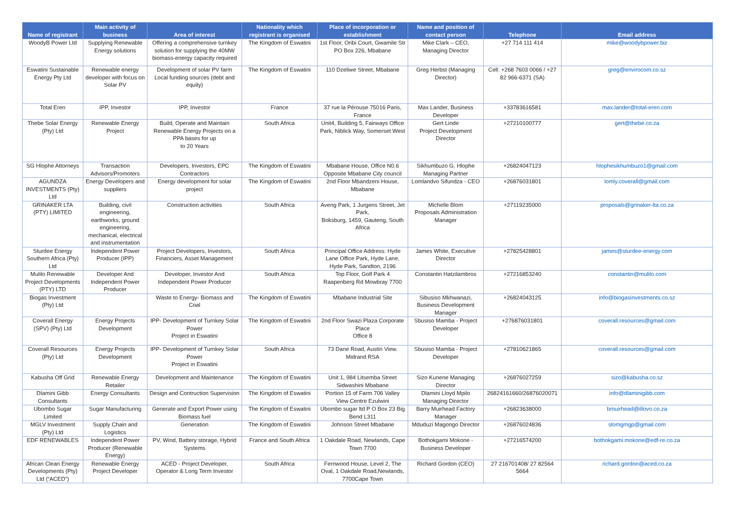| Name of registrant | Main activity of business | Area of interest | Nationality which registrant is organised | Place of incorporation or establishment | Name and position of contact person | Telephone | Email address |
| --- | --- | --- | --- | --- | --- | --- | --- |
| WoodyB Power Ltd | Supplying Renewable Energy solutions | Offering a comprehensive turnkey solution for supplying the 40MW biomass-energy capacity required | The Kingdom of Eswatini | 1st Floor, Oribi Court, Gwamile Str PO Box 226, Mbabane | Mike Clark – CEO, Managing Director | +27 714 111 414 | mike@woodybpower.biz |
| Eswatini Sustainable Energy Pty Ltd | Renewable energy developer with focus on Solar PV | Development of solar PV farm Local funding sources (debt and equity) | The Kingdom of Eswatini | 110 Dzeliwe Street, Mbabane | Greg Herbst (Managing Director) | Cell: +268 7603 0066 / +27 82 966-6371 (SA) | greg@envirocom.co.sz |
| Total Eren | IPP, Investor | IPP, Investor | France | 37 rue la Pérouse 75016 Paris, France | Max Lander, Business Developer | +33783616581 | max.lander@total-eren.com |
| Thebe Solar Energy (Pty) Ltd | Renewable Energy Project | Build, Operate and Maintain Renewable Energy Projects on a PPA bases for up to 20 Years | South Africa | Unit4, Building 5, Fairways Office Park, Niblick Way, Somerset West | Gert Linde Project Development Director | +27210100777 | gert@thebe.co.za |
| SG Hlophe Attorneys | Transaction Advisors/Promoters | Developers, Investors, EPC Contractors | The Kingdom of Eswatini | Mbabane House, Office N0.6 Opposite Mbabane City council | Sikhumbuzo G. Hlophe Managing Partner | +26824047123 | hlophesikhumbuzo1@gmail.com |
| AGUNDZA INVESTMENTS (Pty) Ltd | Energy Developers and suppliers | Energy development for solar project | The Kingdom of Eswatini | 2nd Floor Mbandzeni House, Mbabane | Lomlandvo Sifundza - CEO | +26876031801 | lomly.coverall@gmail.com |
| GRINAKER LTA (PTY) LIMITED | Building, civil engineering, earthworks, ground engineering, mechanical, electrical and instrumentation | Construction activities | South Africa | Aveng Park, 1 Jurgens Street, Jet Park, Boksburg, 1459, Gauteng, South Africa | Michelle Blom Proposals Administration Manager | +27119235000 | proposals@grinaker-lta.co.za |
| Sturdee Energy Southern Africa (Pty) Ltd | Independent Power Producer (IPP) | Project Developers, Investors, Financiers, Asset Management | South Africa | Principal Office Address: Hyde Lane Office Park, Hyde Lane, Hyde Park, Sandton, 2196 | James White, Executive Director | +27825428801 | james@sturdee-energy.com |
| Mulilo Renewable Project Developments (PTY) LTD | Developer And Independent Power Producer | Developer, Investor And Independent Power Producer | South Africa | Top Floor, Golf Park 4 Raapenberg Rd Mowbray 7700 | Constantin Hatzilambros | +27216853240 | constantin@mulilo.com |
| Biogas Investment (Pty) Ltd | | Waste to Energy- Biomass and Coal | The Kingdom of Eswatini | Mbabane Industrial Site | Sibusiso Mkhwanazi, Business Development Manager | +26824043125 | info@biogasinvestments.co.sz |
| Coverall Energy (SPV) (Pty) Ltd | Energy Projects Development | IPP- Development of Turnkey Solar Power Project in Eswatini | The Kingdom of Eswatini | 2nd Floor Swazi Plaza Corporate Place Office 8 | Sbusiso Mamba - Project Developer | +276876031801 | coverall.resources@gmail.com |
| Coverall Resources (Pty) Ltd | Energy Projects Development | IPP- Development of Turnkey Solar Power Project in Eswatini | South Africa | 73 Dane Road, Austin View. Midrand RSA | Sbusiso Mamba - Project Developer | +27810621865 | coverall.resources@gmail.com |
| Kabusha Off Grid | Renewable Energy Retailer | Development and Maintenance | The Kingdom of Eswatini | Unit 1, 984 Litsemba Street Sidwashini Mbabane | Sizo Kunene Managing Director | +26876027259 | sizo@kabusha.co.sz |
| Dlamini Gibb Consultants | Energy Consultants | Design and Contruction Supervision | The Kingdom of Eswatini | Portion 15 of Farm 706 Valley View Centre Ezulwini | Dlamini Lloyd Mpilo Managing Director | 26824161660/26876020071 | info@dlaminigibb.com |
| Ubombo Sugar Limited | Sugar Manufacturing | Generate and Export Power using Biomass fuel | The Kingdom of Eswatini | Ubombo sugar ltd P O Box 23 Big Bend L311 | Barry Muirhead Factory Manager | +26823638000 | bmuirhead@illovo.co.za |
| MGLV Investment (Pty) Ltd | Supply Chain and Logistics | Generation | The Kingdom of Eswatini | Johnson Street Mbabane | Mduduzi Magongo Director | +26876024836 | slomgmgp@gmail.com |
| EDF RENEWABLES | Independent Power Producer (Renewable Energy) | PV, Wind, Battery storage, Hybrid Systems | France and South Africa | 1 Oakdale Road, Newlands, Cape Town 7700 | Bothokgami Mokone - Business Developer | +27216574200 | bothokgami.mokone@edf-re.co.za |
| African Clean Energy Developments (Pty) Ltd (“ACED”) | Renewable Energy Project Developer | ACED - Project Developer, Operator & Long Term Investor | South Africa | Fernwood House, Level 2, The Oval, 1 Oakdale Road,Newlands, 7700Cape Town | Richard Gordon (CEO) | 27 216701408/ 27 82564 5664 | richard.gordon@aced.co.za |